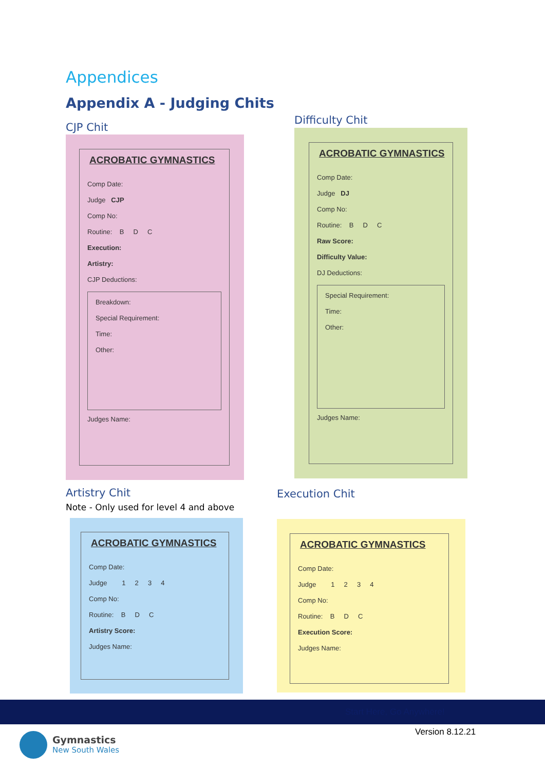Appendices
Appendix A - Judging Chits
CJP Chit
Difficulty Chit
ACROBATIC GYMNASTICS
Comp Date:
Judge CJP
Comp No:
Routine: B D C
Execution:
Artistry:
CJP Deductions:
Breakdown:
Special Requirement:
Time:
Other:
Judges Name:
ACROBATIC GYMNASTICS
Comp Date:
Judge DJ
Comp No:
Routine: B D C
Raw Score:
Difficulty Value:
DJ Deductions:
Special Requirement:
Time:
Other:
Judges Name:
Artistry Chit
Note - Only used for level 4 and above
Execution Chit
ACROBATIC GYMNASTICS
Comp Date:
Judge 1 2 3 4
Comp No:
Routine: B D C
Artistry Score:
Judges Name:
ACROBATIC GYMNASTICS
Comp Date:
Judge 1 2 3 4
Comp No:
Routine: B D C
Execution Score:
Judges Name:
Start Here, Go Anywhere!
Version 8.12.21
Gymnastics
New South Wales